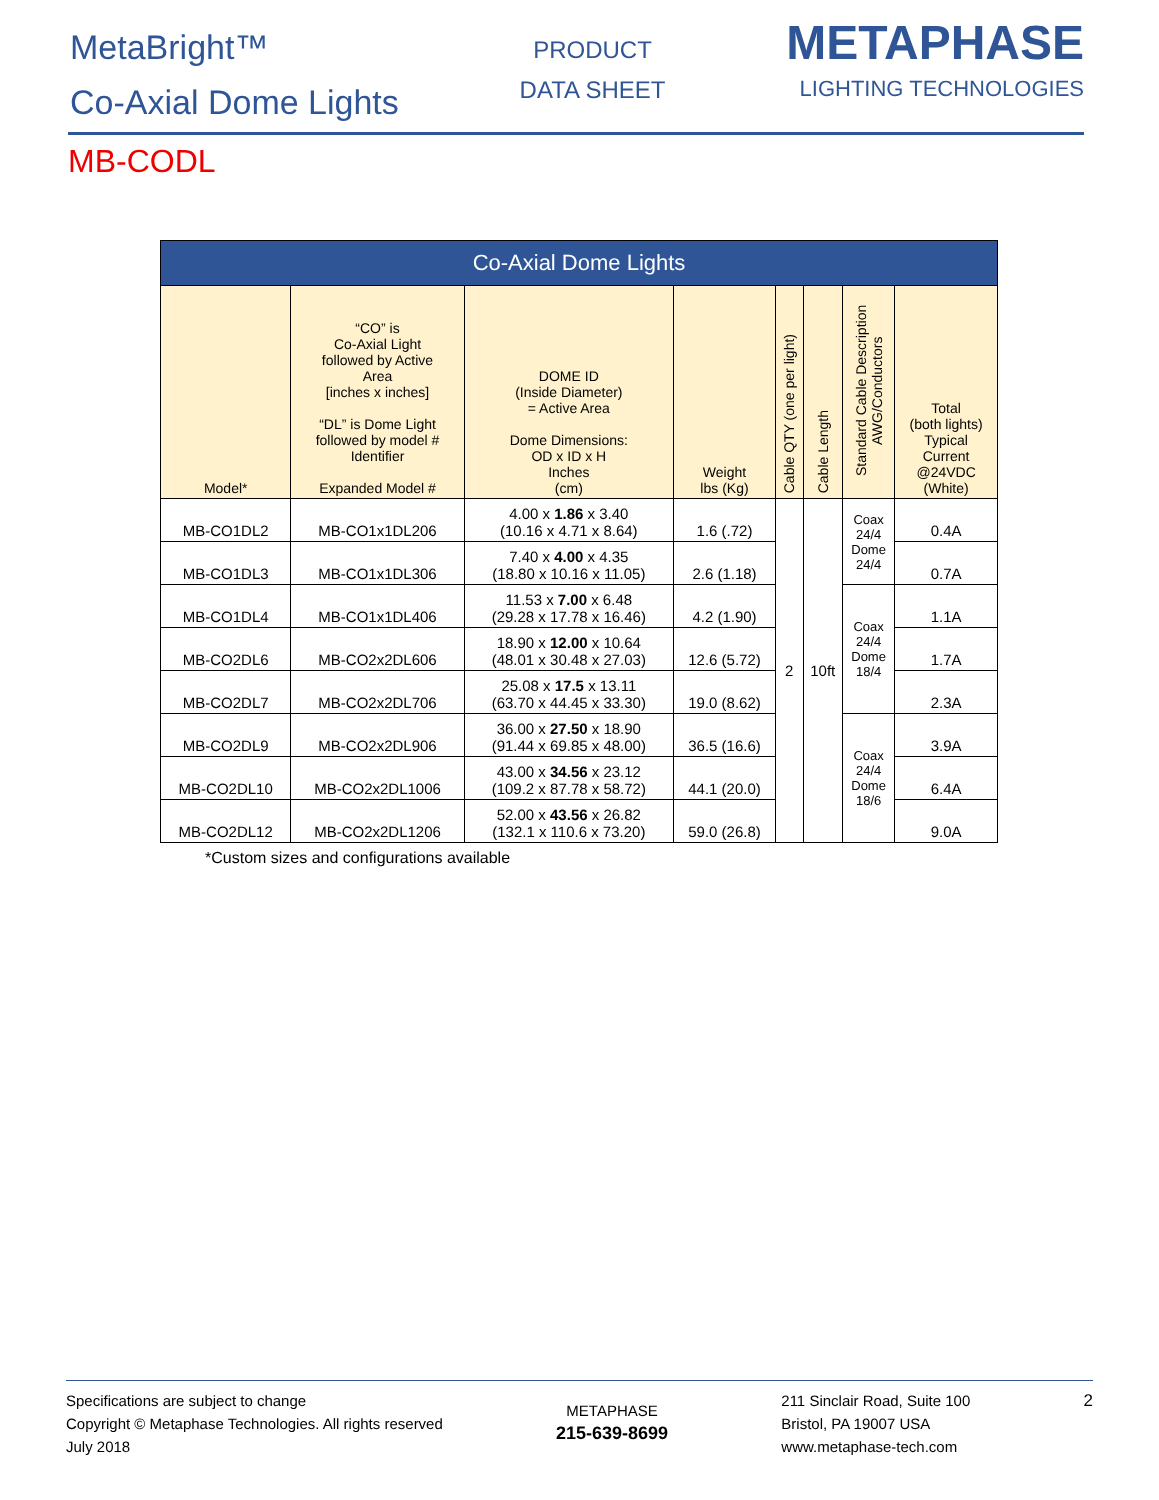MetaBright™
Co-Axial Dome Lights
PRODUCT
DATA SHEET
METAPHASE
LIGHTING TECHNOLOGIES
MB-CODL
| Co-Axial Dome Lights | | | | | | | |
| --- | --- | --- | --- | --- | --- | --- | --- |
| Model* | “CO” is Co-Axial Light followed by Active Area [inches x inches] “DL” is Dome Light followed by model # Identifier Expanded Model # | DOME ID (Inside Diameter) = Active Area Dome Dimensions: OD x ID x H Inches (cm) | Weight lbs (Kg) | Cable QTY (one per light) | Cable Length | Standard Cable Description AWG/Conductors | Total (both lights) Typical Current @24VDC (White) |
| MB-CO1DL2 | MB-CO1x1DL206 | 4.00 x 1.86 x 3.40 (10.16 x 4.71 x 8.64) | 1.6 (.72) | 2 | 10ft | Coax 24/4 Dome 24/4 | 0.4A |
| MB-CO1DL3 | MB-CO1x1DL306 | 7.40 x 4.00 x 4.35 (18.80 x 10.16 x 11.05) | 2.6 (1.18) | | | | 0.7A |
| MB-CO1DL4 | MB-CO1x1DL406 | 11.53 x 7.00 x 6.48 (29.28 x 17.78 x 16.46) | 4.2 (1.90) | | | Coax 24/4 Dome 18/4 | 1.1A |
| MB-CO2DL6 | MB-CO2x2DL606 | 18.90 x 12.00 x 10.64 (48.01 x 30.48 x 27.03) | 12.6 (5.72) | | | | 1.7A |
| MB-CO2DL7 | MB-CO2x2DL706 | 25.08 x 17.5 x 13.11 (63.70 x 44.45 x 33.30) | 19.0 (8.62) | | | | 2.3A |
| MB-CO2DL9 | MB-CO2x2DL906 | 36.00 x 27.50 x 18.90 (91.44 x 69.85 x 48.00) | 36.5 (16.6) | | | Coax 24/4 Dome 18/6 | 3.9A |
| MB-CO2DL10 | MB-CO2x2DL1006 | 43.00 x 34.56 x 23.12 (109.2 x 87.78 x 58.72) | 44.1 (20.0) | | | | 6.4A |
| MB-CO2DL12 | MB-CO2x2DL1206 | 52.00 x 43.56 x 26.82 (132.1 x 110.6 x 73.20) | 59.0 (26.8) | | | | 9.0A |
*Custom sizes and configurations available
Specifications are subject to change
Copyright © Metaphase Technologies. All rights reserved
July 2018
METAPHASE
215-639-8699
211 Sinclair Road, Suite 100
Bristol, PA 19007 USA
www.metaphase-tech.com
2